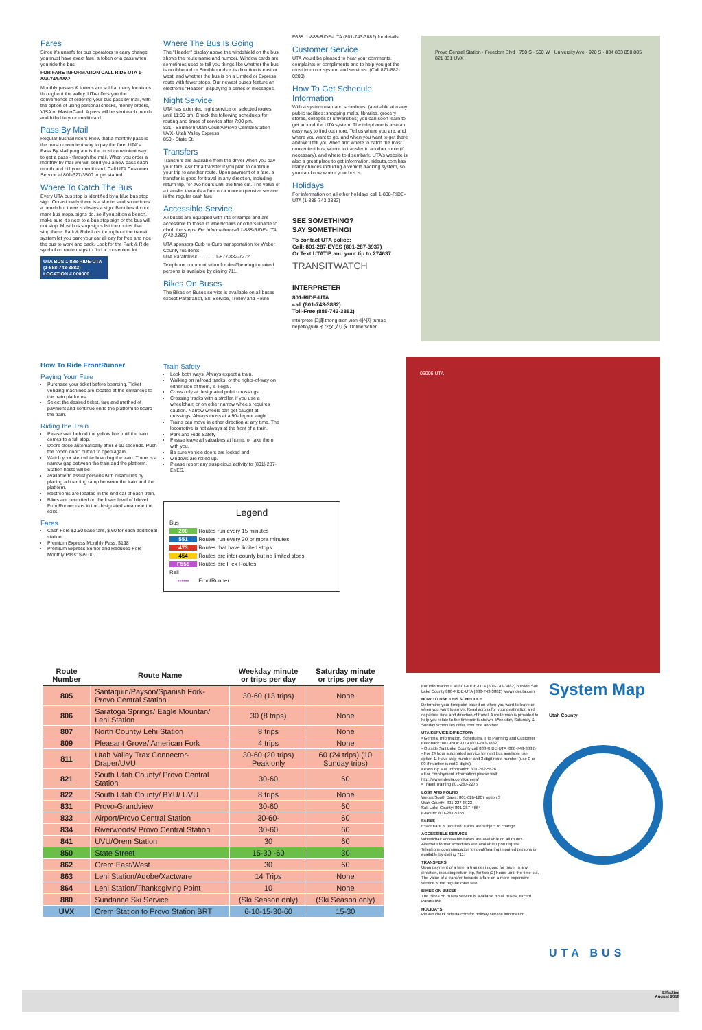Fares
Since it's unsafe for bus operators to carry change, you must have exact fare, a token or a pass when you ride the bus.
FOR FARE INFORMATION CALL RIDE UTA 1-888-743-3882
Monthly passes & tokens are sold at many locations throughout the valley. UTA offers you the convenience of ordering your bus pass by mail, with the option of using personal checks, money orders, VISA or MasterCard. A pass will be sent each month and billed to your credit card.
Pass By Mail
Regular bus/rail riders know that a monthly pass is the most convenient way to pay the fare. UTA's Pass By Mail program is the most convenient way to get a pass - through the mail. When you order a monthly by mail we will send you a new pass each month and bill your credit card. Call UTA Customer Service at 801-627-3500 to get started.
Where To Catch The Bus
Every UTA bus stop is identified by a blue bus stop sign. Occasionally there is a shelter and sometimes a bench but there is always a sign. Benches do not mark bus stops, signs do, so if you sit on a bench, make sure it's next to a bus stop sign or the bus will not stop. Most bus stop signs list the routes that stop there. Park & Ride Lots throughout the transit system let you park your car all day for free and ride the bus to work and back. Look for the Park & Ride symbol on route maps to find a convenient lot.
UTA BUS 1-888-RIDE-UTA (1-888-743-3882) LOCATION # 000000
Where The Bus Is Going
The "Header" display above the windshield on the bus shows the route name and number. Window cards are sometimes used to tell you things like whether the bus is northbound or Southbound or its direction is east or west, and whether the bus is on a Limited or Express route with fewer stops. Our newest buses feature an electronic "Header" displaying a series of messages.
Night Service
UTA has extended night service on selected routes until 11:00 pm. Check the following schedules for routing and times of service after 7:00 pm.
821 - Southern Utah County/Provo Central Station
UVX- Utah Valley Express
850 - State St.
Transfers
Transfers are available from the driver when you pay your fare. Ask for a transfer if you plan to continue your trip to another route. Upon payment of a fare, a transfer is good for travel in any direction, including return trip, for two hours until the time cut. The value of a transfer towards a fare on a more expensive service is the regular cash fare.
Accessible Service
All buses are equipped with lifts or ramps and are accessible to those in wheelchairs or others unable to climb the steps. For information call 1-888-RIDE-UTA (743-3882)
UTA sponsors Curb to Curb transportation for Weber County residents.
UTA Paratransit..............1-877-882-7272
Telephone communication for deaf/hearing impaired persons is available by dialing 711.
Bikes On Buses
The Bikes on Buses service is available on all buses except Paratransit, Ski Service, Trolley and Route
F638. 1-888-RIDE-UTA (801-743-3882) for details.
Customer Service
UTA would be pleased to hear your comments, complaints or compliments and to help you get the most from our system and services. (Call 877-882-0200)
How To Get Schedule Information
With a system map and schedules, (available at many public facilities; shopping malls, libraries, grocery stores, colleges or universities) you can soon learn to get around the UTA system. The telephone is also an easy way to find out more. Tell us where you are, and where you want to go, and when you want to get there and we'll tell you when and where to catch the most convenient bus, where to transfer to another route (if necessary), and where to disembark. UTA's website is also a great place to get information, rideuta.com has many choices including a vehicle tracking system, so you can know where your bus is.
Holidays
For information on all other holidays call 1-888-RIDE-UTA (1-888-743-3882)
SEE SOMETHING?
SAY SOMETHING!
To contact UTA police:
Call: 801-287-EYES (801-287-3937)
Or Text UTATIP and your tip to 274637
TRANSITWATCH
INTERPRETER
801-RIDE-UTA
call (801-743-3882)
Toll-Free (888-743-3882)
Intérprete 口譯 thông dịch viên 해석자 tumač переводчик インタプリタ Dolmetscher
Provo Central Station · Freedom Blvd · 750 S · 500 W · University Ave · 920 S · 834 833 850 805 821 831 UVX
How To Ride FrontRunner
Paying Your Fare
Purchase your ticket before boarding. Ticket vending machines are located at the entrances to the train platforms.
Select the desired ticket, fare and method of payment and continue on to the platform to board the train.
Riding the Train
Please wait behind the yellow line until the train comes to a full stop.
Doors close automatically after 8-10 seconds. Push the "open door" button to open again.
Watch your step while boarding the train. There is a narrow gap between the train and the platform. Station hosts will be
available to assist persons with disabilities by placing a boarding ramp between the train and the platform.
Restrooms are located in the end car of each train.
Bikes are permitted on the lower level of bilevel FrontRunner cars in the designated area near the exits.
Fares
Cash Fore $2.50 base fare, $.60 for each additional station
Premium Express Monthly Pass. $198
Premium Express Senior and Reduced-Fore Monthly Pass: $99.00.
Train Safety
Look both ways! Always expect a train.
Walking on railroad tracks, or the rights-of-way on either side of them, is illegal.
Cross only at designated public crossings.
Crossing tracks with a stroller, if you use a wheelchair, or on other narrow wheels requires caution. Narrow wheels can get caught at crossings. Always cross at a 90-degree angle.
Trains can move in either direction at any time. The locomotive is not always at the front of a train.
Park and Ride Safety
Please leave all valuables at home, or take them with you.
Be sure vehicle doors are locked and
windows are rolled up.
Please report any suspicious activity to (801) 287-EYES.
Legend
Bus
200 Routes run every 15 minutes
551 Routes run every 30 or more minutes
473 Routes that have limited stops
454 Routes are inter-county but no limited stops
F556 Routes are Flex Routes
Rail
▪▪▪▪▪▪ FrontRunner
06006 UTA
| Route Number | Route Name | Weekday minute or trips per day | Saturday minute or trips per day |
| --- | --- | --- | --- |
| 805 | Santaquin/Payson/Spanish Fork- Provo Central Station | 30-60 (13 trips) | None |
| 806 | Saratoga Springs/ Eagle Mountan/ Lehi Station | 30 (8 trips) | None |
| 807 | North County/ Lehi Station | 8 trips | None |
| 809 | Pleasant Grove/ American Fork | 4 trips | None |
| 811 | Utah Valley Trax Connector-Draper/UVU | 30-60 (20 trips) Peak only | 60 (24 trips) (10 Sunday trips) |
| 821 | South Utah County/ Provo Central Station | 30-60 | 60 |
| 822 | South Utah County/ BYU/ UVU | 8 trips | None |
| 831 | Provo-Grandview | 30-60 | 60 |
| 833 | Airport/Provo Central Station | 30-60- | 60 |
| 834 | Riverwoods/ Provo Central Station | 30-60 | 60 |
| 841 | UVU/Orem Station | 30 | 60 |
| 850 | State Street | 15-30 -60 | 30 |
| 862 | Orem East/West | 30 | 60 |
| 863 | Lehi Station/Adobe/Xactware | 14 Trips | None |
| 864 | Lehi Station/Thanksgiving Point | 10 | None |
| 880 | Sundance Ski Service | (Ski Season only) | (Ski Season only) |
| UVX | Orem Station to Provo Station BRT | 6-10-15-30-60 | 15-30 |
For Information Call 801-RIDE-UTA (801-743-3882) outside Salt Lake County 888-RIDE-UTA (888-743-3882) www.rideuta.com
HOW TO USE THIS SCHEDULE
Determine your timepoint based on when you want to leave or when you want to arrive. Read across for your destination and departure time and direction of travel. A route map is provided to help you relate to the timepoints shown. Weekday, Saturday & Sunday schedules differ from one another.
UTA SERVICE DIRECTORY
• General Information, Schedules, Trip Planning and Customer Feedback: 801-RIDE-UTA (801-743-3882)
• Outside Salt Lake County call 888-RIDE-UTA (888-743-3882)
• For 24 hour automated service for next bus available use option 1. Have stop number and 3 digit route number (use 0 or 00 if number is not 3 digits).
• Pass By Mail Information 801-262-5626
• For Employment information please visit http://www.rideuta.com/careers/
• Travel Training 801-287-2275
LOST AND FOUND
Weber/South Davis: 801-626-1207 option 3
Utah County: 801-227-8923
Salt Lake County: 801-287-4664
F-Route: 801-287-5355
FARES
Exact Fare is required. Fares are subject to change.
ACCESSIBLE SERVICE
Wheelchair accessible buses are available on all routes. Alternate format schedules are available upon request. Telephone communication for deaf/hearing impaired persons is available by dialing 711.
TRANSFERS
Upon payment of a fare, a transfer is good for travel in any direction, including return trip, for two (2) hours until the time cut. The value of a transfer towards a fare on a more expensive service is the regular cash fare.
BIKES ON BUSES
The Bikes on Buses service is available on all buses, except Paratransit.
HOLIDAYS
Please check rideuta.com for holiday service information.
System Map
Utah County
UTA BUS
Effective
August 2018